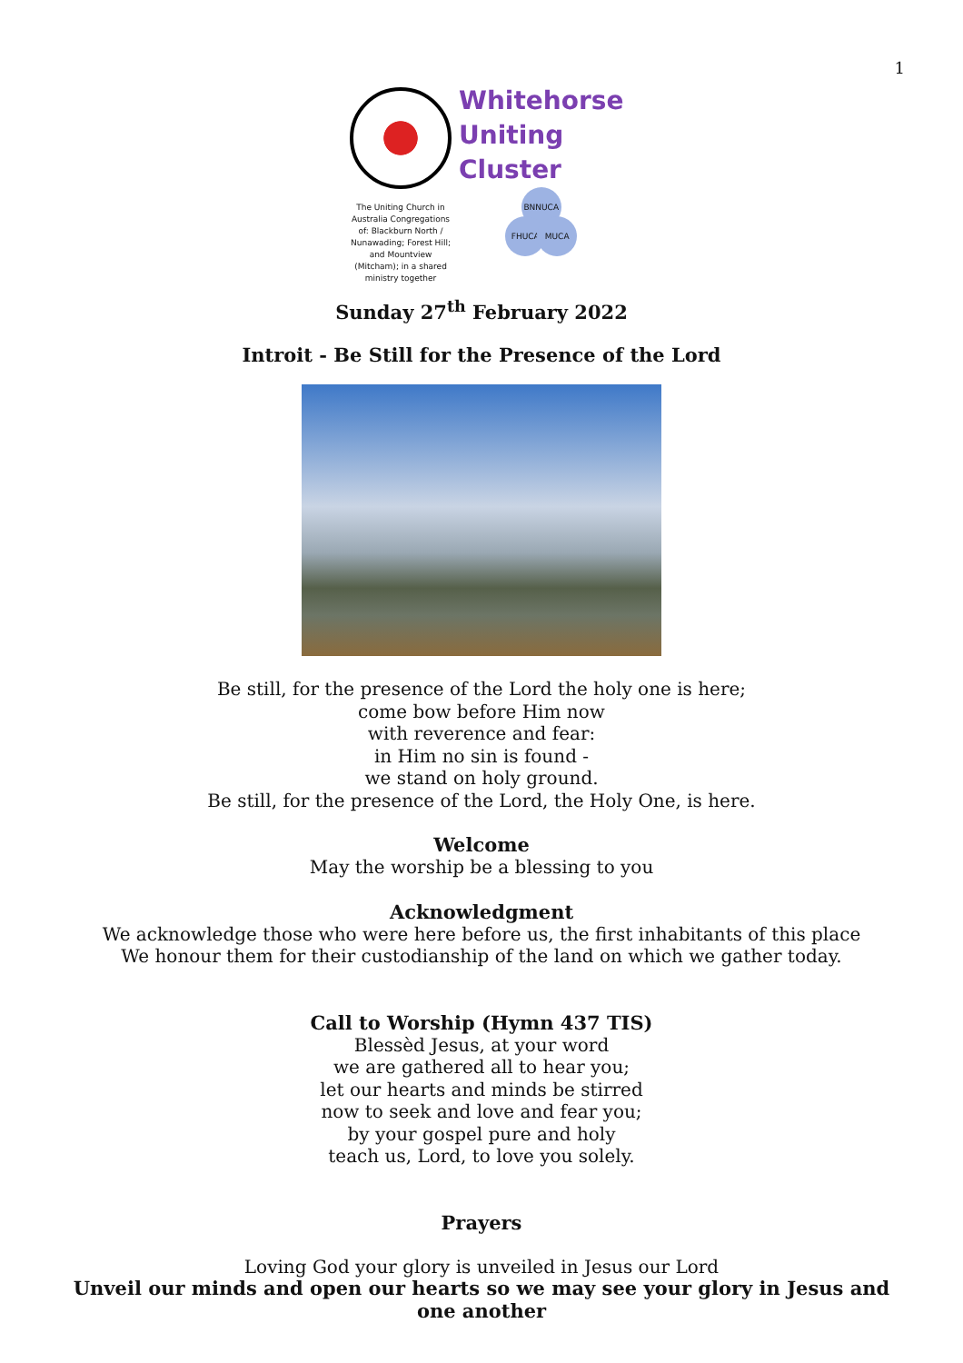1
The Uniting Church in Australia Congregations of: Blackburn North / Nunawading; Forest Hill; and Mountview (Mitcham); in a shared ministry together
Whitehorse
Uniting
Cluster
BNNUCA
FHUCA MUCA
Sunday 27<sup>th</sup> February 2022
Introit - Be Still for the Presence of the Lord
Be still, for the presence of the Lord the holy one is here;
come bow before Him now
with reverence and fear:
in Him no sin is found -
we stand on holy ground.
Be still, for the presence of the Lord, the Holy One, is here.
Welcome
May the worship be a blessing to you
Acknowledgment
We acknowledge those who were here before us, the first inhabitants of this place
We honour them for their custodianship of the land on which we gather today.
Call to Worship (Hymn 437 TIS)
Blessèd Jesus, at your word
we are gathered all to hear you;
let our hearts and minds be stirred
now to seek and love and fear you;
by your gospel pure and holy
teach us, Lord, to love you solely.
Prayers
Loving God your glory is unveiled in Jesus our Lord
Unveil our minds and open our hearts so we may see your glory in Jesus and one another